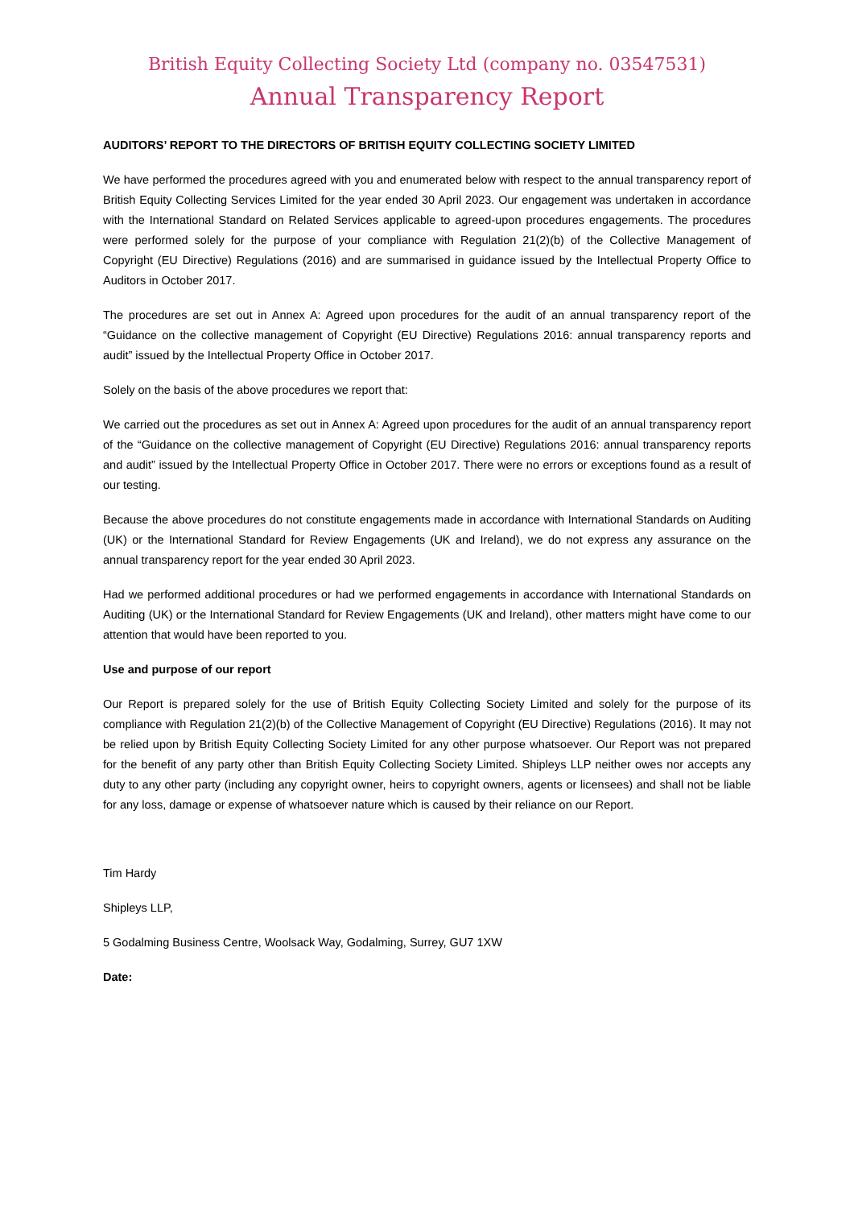British Equity Collecting Society Ltd (company no. 03547531)
Annual Transparency Report
AUDITORS’ REPORT TO THE DIRECTORS OF BRITISH EQUITY COLLECTING SOCIETY LIMITED
We have performed the procedures agreed with you and enumerated below with respect to the annual transparency report of British Equity Collecting Services Limited for the year ended 30 April 2023. Our engagement was undertaken in accordance with the International Standard on Related Services applicable to agreed-upon procedures engagements. The procedures were performed solely for the purpose of your compliance with Regulation 21(2)(b) of the Collective Management of Copyright (EU Directive) Regulations (2016) and are summarised in guidance issued by the Intellectual Property Office to Auditors in October 2017.
The procedures are set out in Annex A: Agreed upon procedures for the audit of an annual transparency report of the “Guidance on the collective management of Copyright (EU Directive) Regulations 2016: annual transparency reports and audit” issued by the Intellectual Property Office in October 2017.
Solely on the basis of the above procedures we report that:
We carried out the procedures as set out in Annex A: Agreed upon procedures for the audit of an annual transparency report of the “Guidance on the collective management of Copyright (EU Directive) Regulations 2016: annual transparency reports and audit” issued by the Intellectual Property Office in October 2017. There were no errors or exceptions found as a result of our testing.
Because the above procedures do not constitute engagements made in accordance with International Standards on Auditing (UK) or the International Standard for Review Engagements (UK and Ireland), we do not express any assurance on the annual transparency report for the year ended 30 April 2023.
Had we performed additional procedures or had we performed engagements in accordance with International Standards on Auditing (UK) or the International Standard for Review Engagements (UK and Ireland), other matters might have come to our attention that would have been reported to you.
Use and purpose of our report
Our Report is prepared solely for the use of British Equity Collecting Society Limited and solely for the purpose of its compliance with Regulation 21(2)(b) of the Collective Management of Copyright (EU Directive) Regulations (2016). It may not be relied upon by British Equity Collecting Society Limited for any other purpose whatsoever. Our Report was not prepared for the benefit of any party other than British Equity Collecting Society Limited. Shipleys LLP neither owes nor accepts any duty to any other party (including any copyright owner, heirs to copyright owners, agents or licensees) and shall not be liable for any loss, damage or expense of whatsoever nature which is caused by their reliance on our Report.
Tim Hardy
Shipleys LLP,
5 Godalming Business Centre, Woolsack Way, Godalming, Surrey, GU7 1XW
Date: